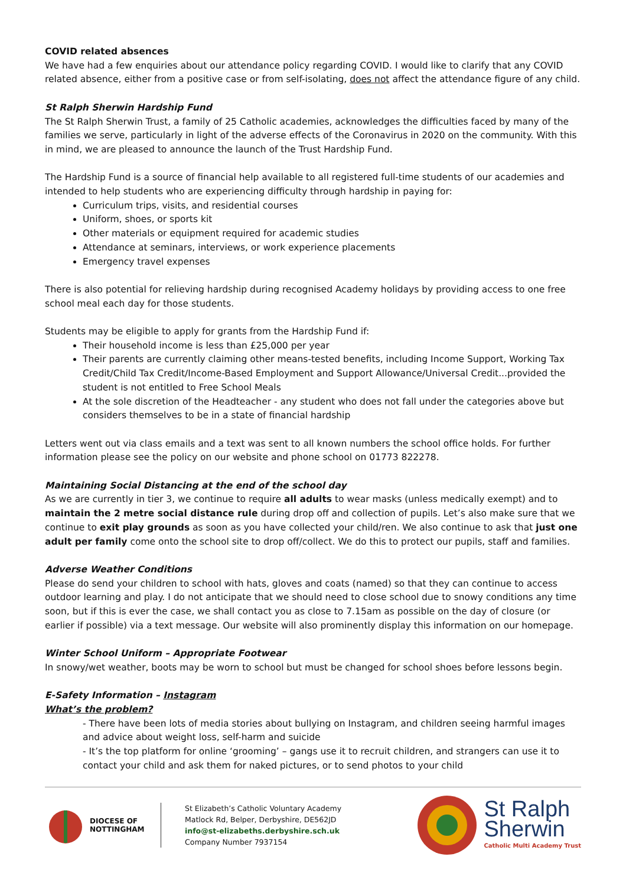COVID related absences
We have had a few enquiries about our attendance policy regarding COVID. I would like to clarify that any COVID related absence, either from a positive case or from self-isolating, does not affect the attendance figure of any child.
St Ralph Sherwin Hardship Fund
The St Ralph Sherwin Trust, a family of 25 Catholic academies, acknowledges the difficulties faced by many of the families we serve, particularly in light of the adverse effects of the Coronavirus in 2020 on the community. With this in mind, we are pleased to announce the launch of the Trust Hardship Fund.
The Hardship Fund is a source of financial help available to all registered full-time students of our academies and intended to help students who are experiencing difficulty through hardship in paying for:
Curriculum trips, visits, and residential courses
Uniform, shoes, or sports kit
Other materials or equipment required for academic studies
Attendance at seminars, interviews, or work experience placements
Emergency travel expenses
There is also potential for relieving hardship during recognised Academy holidays by providing access to one free school meal each day for those students.
Students may be eligible to apply for grants from the Hardship Fund if:
Their household income is less than £25,000 per year
Their parents are currently claiming other means-tested benefits, including Income Support, Working Tax Credit/Child Tax Credit/Income-Based Employment and Support Allowance/Universal Credit...provided the student is not entitled to Free School Meals
At the sole discretion of the Headteacher - any student who does not fall under the categories above but considers themselves to be in a state of financial hardship
Letters went out via class emails and a text was sent to all known numbers the school office holds. For further information please see the policy on our website and phone school on 01773 822278.
Maintaining Social Distancing at the end of the school day
As we are currently in tier 3, we continue to require all adults to wear masks (unless medically exempt) and to maintain the 2 metre social distance rule during drop off and collection of pupils. Let’s also make sure that we continue to exit play grounds as soon as you have collected your child/ren. We also continue to ask that just one adult per family come onto the school site to drop off/collect. We do this to protect our pupils, staff and families.
Adverse Weather Conditions
Please do send your children to school with hats, gloves and coats (named) so that they can continue to access outdoor learning and play. I do not anticipate that we should need to close school due to snowy conditions any time soon, but if this is ever the case, we shall contact you as close to 7.15am as possible on the day of closure (or earlier if possible) via a text message. Our website will also prominently display this information on our homepage.
Winter School Uniform – Appropriate Footwear
In snowy/wet weather, boots may be worn to school but must be changed for school shoes before lessons begin.
E-Safety Information – Instagram
What’s the problem?
- There have been lots of media stories about bullying on Instagram, and children seeing harmful images and advice about weight loss, self-harm and suicide
- It’s the top platform for online ‘grooming’ – gangs use it to recruit children, and strangers can use it to contact your child and ask them for naked pictures, or to send photos to your child
DIOCESE OF
NOTTINGHAM
St Elizabeth’s Catholic Voluntary Academy
Matlock Rd, Belper, Derbyshire, DE562JD
info@st-elizabeths.derbyshire.sch.uk
Company Number 7937154
St Ralph
Sherwin
Catholic Multi Academy Trust